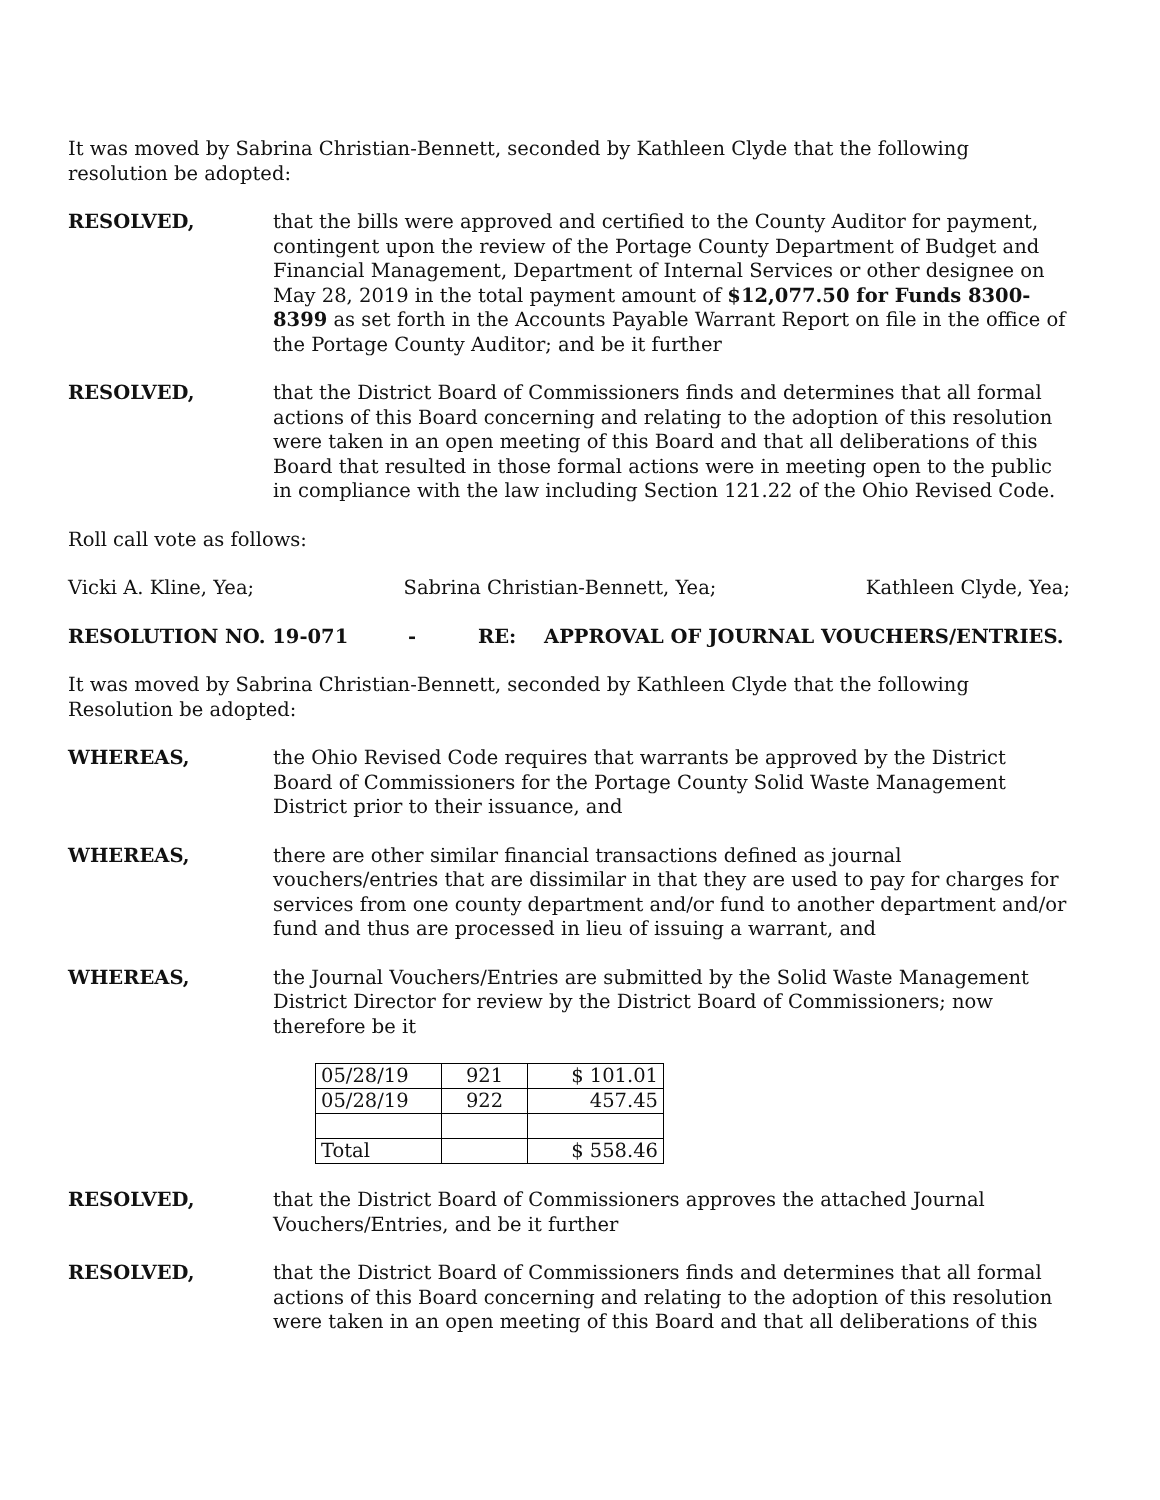It was moved by Sabrina Christian-Bennett, seconded by Kathleen Clyde that the following resolution be adopted:
RESOLVED, that the bills were approved and certified to the County Auditor for payment, contingent upon the review of the Portage County Department of Budget and Financial Management, Department of Internal Services or other designee on May 28, 2019 in the total payment amount of $12,077.50 for Funds 8300-8399 as set forth in the Accounts Payable Warrant Report on file in the office of the Portage County Auditor; and be it further
RESOLVED, that the District Board of Commissioners finds and determines that all formal actions of this Board concerning and relating to the adoption of this resolution were taken in an open meeting of this Board and that all deliberations of this Board that resulted in those formal actions were in meeting open to the public in compliance with the law including Section 121.22 of the Ohio Revised Code.
Roll call vote as follows:
Vicki A. Kline, Yea; Sabrina Christian-Bennett, Yea; Kathleen Clyde, Yea;
RESOLUTION NO. 19-071 - RE: APPROVAL OF JOURNAL VOUCHERS/ENTRIES.
It was moved by Sabrina Christian-Bennett, seconded by Kathleen Clyde that the following Resolution be adopted:
WHEREAS, the Ohio Revised Code requires that warrants be approved by the District Board of Commissioners for the Portage County Solid Waste Management District prior to their issuance, and
WHEREAS, there are other similar financial transactions defined as journal vouchers/entries that are dissimilar in that they are used to pay for charges for services from one county department and/or fund to another department and/or fund and thus are processed in lieu of issuing a warrant, and
WHEREAS, the Journal Vouchers/Entries are submitted by the Solid Waste Management District Director for review by the District Board of Commissioners; now therefore be it
| 05/28/19 | 921 | $ 101.01 |
| 05/28/19 | 922 | 457.45 |
| Total | | $ 558.46 |
RESOLVED, that the District Board of Commissioners approves the attached Journal Vouchers/Entries, and be it further
RESOLVED, that the District Board of Commissioners finds and determines that all formal actions of this Board concerning and relating to the adoption of this resolution were taken in an open meeting of this Board and that all deliberations of this